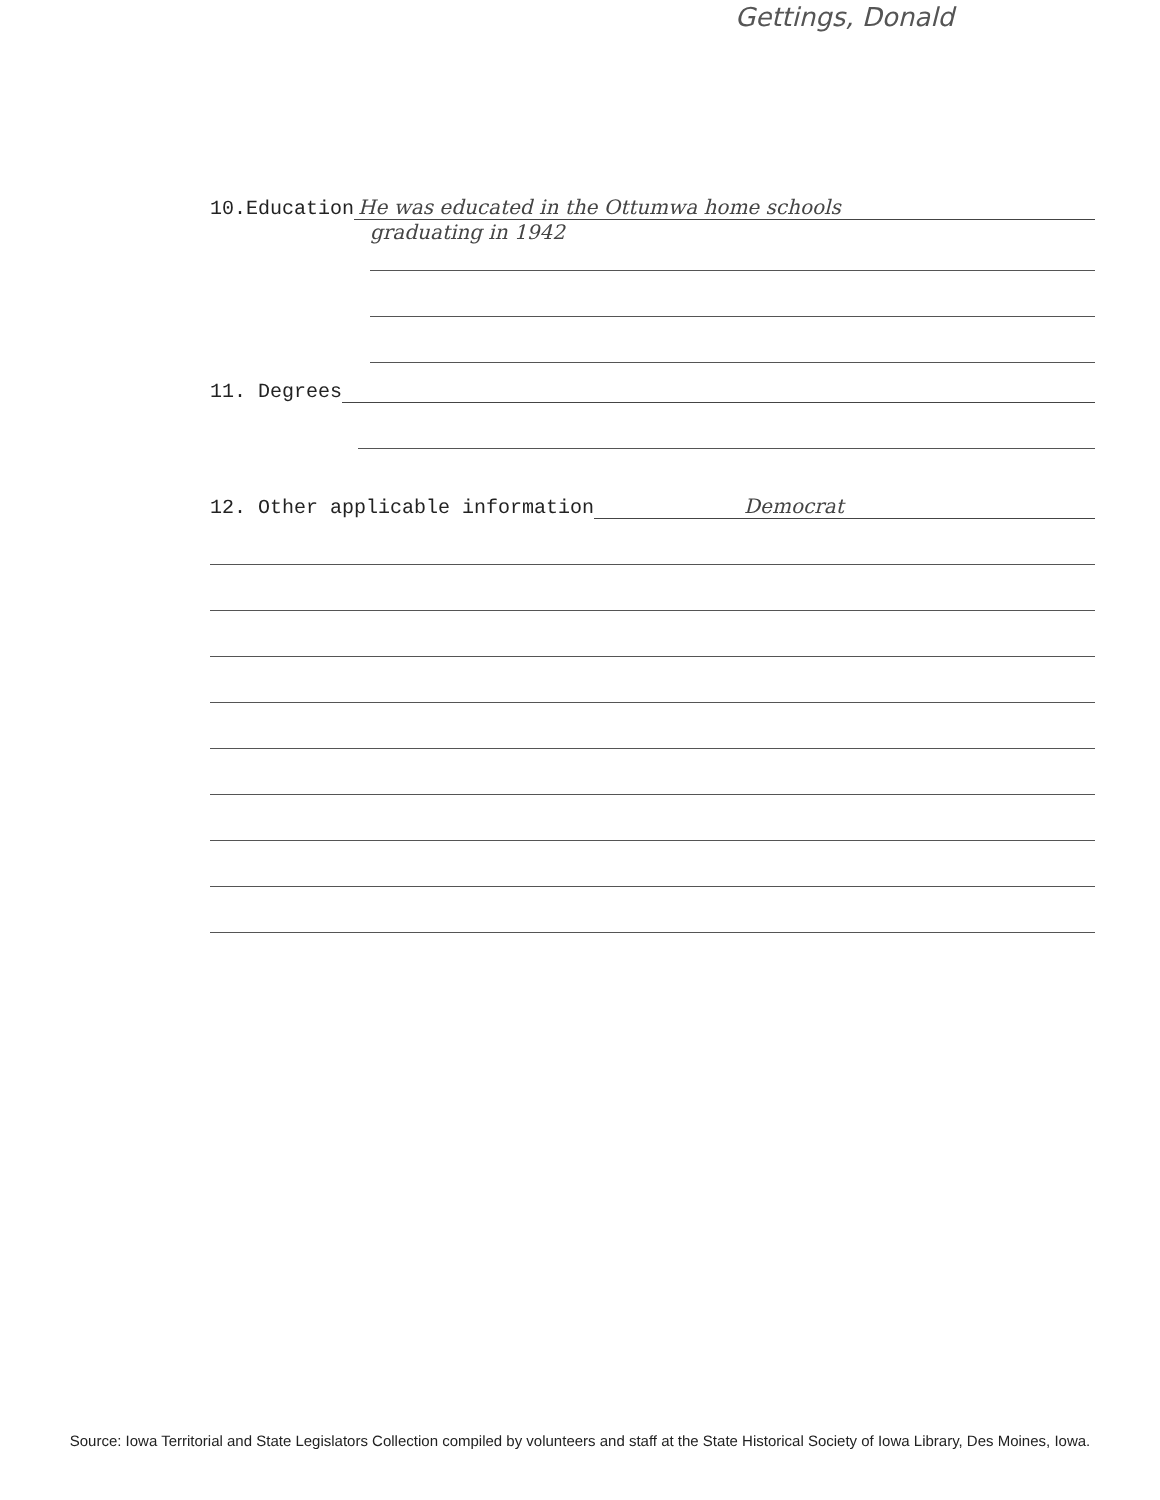Gettings, Donald
10.Education He was educated in the Ottumwa home schools
graduating in 1942
11. Degrees
12. Other applicable information Democrat
Source: Iowa Territorial and State Legislators Collection compiled by volunteers and staff at the State Historical Society of Iowa Library, Des Moines, Iowa.